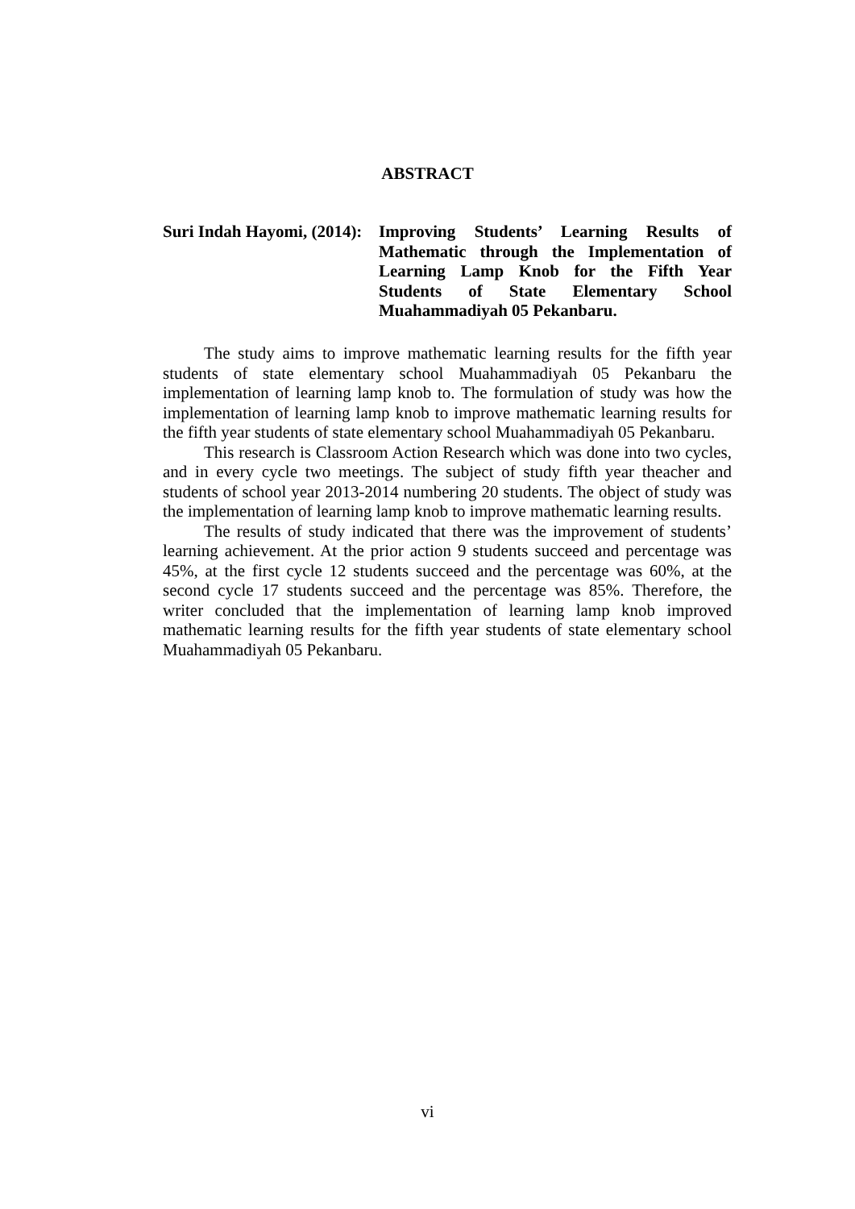ABSTRACT
Suri Indah Hayomi, (2014):
Improving Students’ Learning Results of Mathematic through the Implementation of Learning Lamp Knob for the Fifth Year Students of State Elementary School Muahammadiyah 05 Pekanbaru.
The study aims to improve mathematic learning results for the fifth year students of state elementary school Muahammadiyah 05 Pekanbaru the implementation of learning lamp knob to. The formulation of study was how the implementation of learning lamp knob to improve mathematic learning results for the fifth year students of state elementary school Muahammadiyah 05 Pekanbaru.
This research is Classroom Action Research which was done into two cycles, and in every cycle two meetings. The subject of study fifth year theacher and students of school year 2013-2014 numbering 20 students. The object of study was the implementation of learning lamp knob to improve mathematic learning results.
The results of study indicated that there was the improvement of students’ learning achievement. At the prior action 9 students succeed and percentage was 45%, at the first cycle 12 students succeed and the percentage was 60%, at the second cycle 17 students succeed and the percentage was 85%. Therefore, the writer concluded that the implementation of learning lamp knob improved mathematic learning results for the fifth year students of state elementary school Muahammadiyah 05 Pekanbaru.
vi